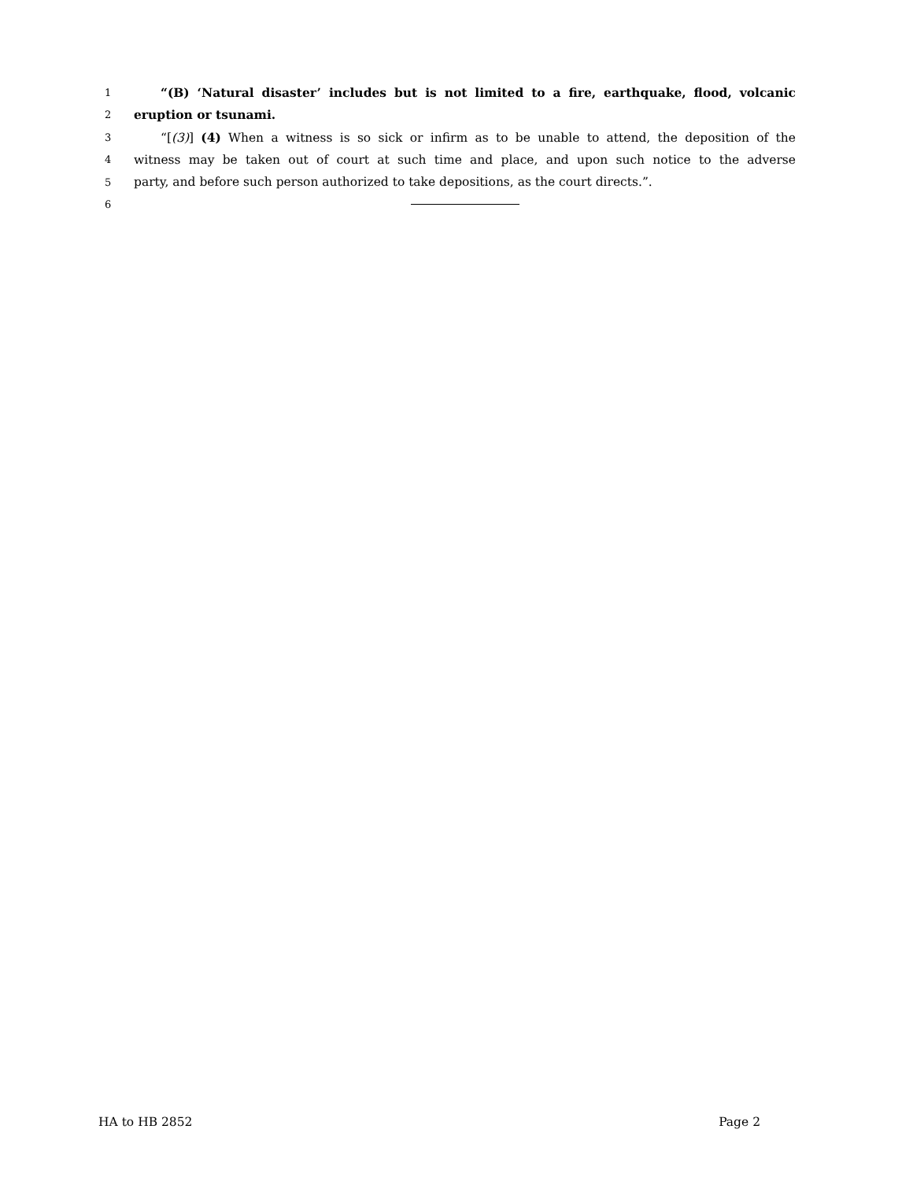1 “(B) ‘Natural disaster’ includes but is not limited to a fire, earthquake, flood, volcanic
2 eruption or tsunami.
3 “[(3)] (4) When a witness is so sick or infirm as to be unable to attend, the deposition of the
4 witness may be taken out of court at such time and place, and upon such notice to the adverse
5 party, and before such person authorized to take depositions, as the court directs.”.
6
HA to HB 2852 Page 2